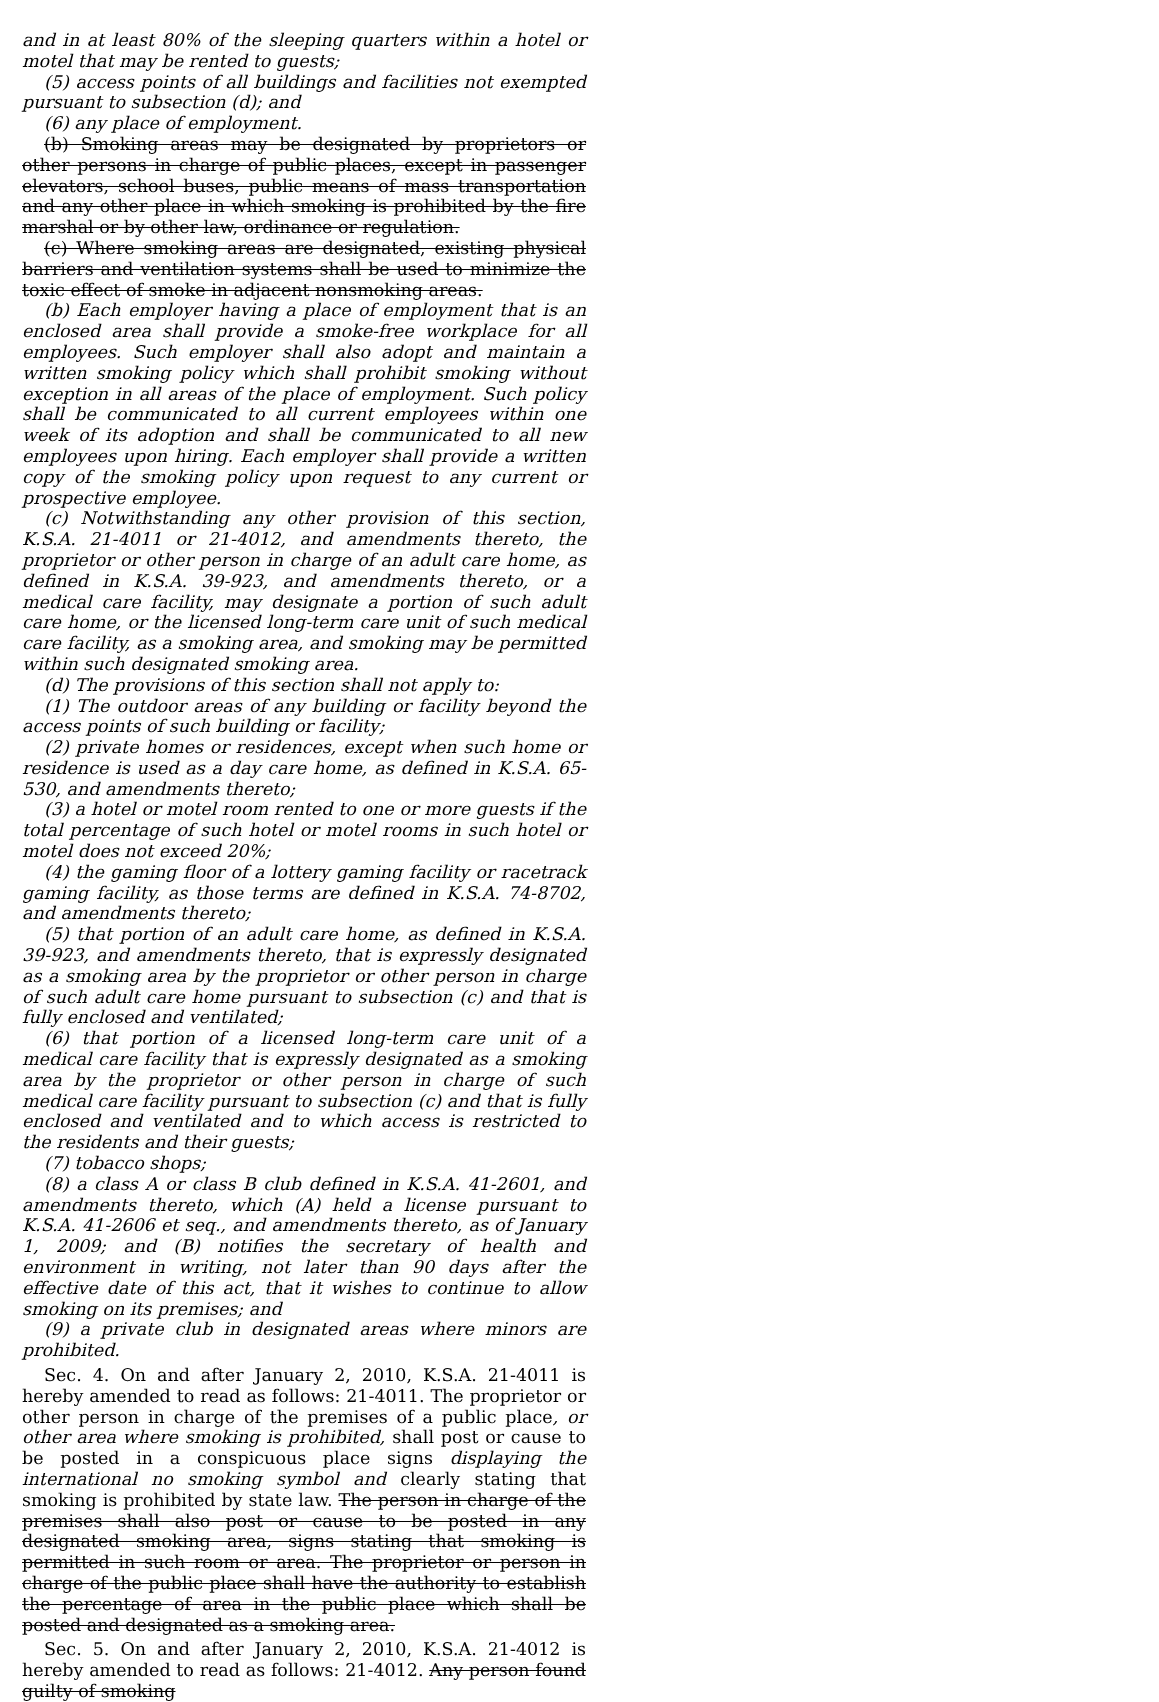and in at least 80% of the sleeping quarters within a hotel or motel that may be rented to guests;
(5) access points of all buildings and facilities not exempted pursuant to subsection (d); and
(6) any place of employment.
(b) Smoking areas may be designated by proprietors or other persons in charge of public places, except in passenger elevators, school buses, public means of mass transportation and any other place in which smoking is prohibited by the fire marshal or by other law, ordinance or regulation.
(c) Where smoking areas are designated, existing physical barriers and ventilation systems shall be used to minimize the toxic effect of smoke in adjacent nonsmoking areas.
(b) Each employer having a place of employment that is an enclosed area shall provide a smoke-free workplace for all employees. Such employer shall also adopt and maintain a written smoking policy which shall prohibit smoking without exception in all areas of the place of employment. Such policy shall be communicated to all current employees within one week of its adoption and shall be communicated to all new employees upon hiring. Each employer shall provide a written copy of the smoking policy upon request to any current or prospective employee.
(c) Notwithstanding any other provision of this section, K.S.A. 21-4011 or 21-4012, and amendments thereto, the proprietor or other person in charge of an adult care home, as defined in K.S.A. 39-923, and amendments thereto, or a medical care facility, may designate a portion of such adult care home, or the licensed long-term care unit of such medical care facility, as a smoking area, and smoking may be permitted within such designated smoking area.
(d) The provisions of this section shall not apply to:
(1) The outdoor areas of any building or facility beyond the access points of such building or facility;
(2) private homes or residences, except when such home or residence is used as a day care home, as defined in K.S.A. 65-530, and amendments thereto;
(3) a hotel or motel room rented to one or more guests if the total percentage of such hotel or motel rooms in such hotel or motel does not exceed 20%;
(4) the gaming floor of a lottery gaming facility or racetrack gaming facility, as those terms are defined in K.S.A. 74-8702, and amendments thereto;
(5) that portion of an adult care home, as defined in K.S.A. 39-923, and amendments thereto, that is expressly designated as a smoking area by the proprietor or other person in charge of such adult care home pursuant to subsection (c) and that is fully enclosed and ventilated;
(6) that portion of a licensed long-term care unit of a medical care facility that is expressly designated as a smoking area by the proprietor or other person in charge of such medical care facility pursuant to subsection (c) and that is fully enclosed and ventilated and to which access is restricted to the residents and their guests;
(7) tobacco shops;
(8) a class A or class B club defined in K.S.A. 41-2601, and amendments thereto, which (A) held a license pursuant to K.S.A. 41-2606 et seq., and amendments thereto, as of January 1, 2009; and (B) notifies the secretary of health and environment in writing, not later than 90 days after the effective date of this act, that it wishes to continue to allow smoking on its premises; and
(9) a private club in designated areas where minors are prohibited.
Sec. 4. On and after January 2, 2010, K.S.A. 21-4011 is hereby amended to read as follows: 21-4011. The proprietor or other person in charge of the premises of a public place, or other area where smoking is prohibited, shall post or cause to be posted in a conspicuous place signs displaying the international no smoking symbol and clearly stating that smoking is prohibited by state law. The person in charge of the premises shall also post or cause to be posted in any designated smoking area, signs stating that smoking is permitted in such room or area. The proprietor or person in charge of the public place shall have the authority to establish the percentage of area in the public place which shall be posted and designated as a smoking area.
Sec. 5. On and after January 2, 2010, K.S.A. 21-4012 is hereby amended to read as follows: 21-4012. Any person found guilty of smoking